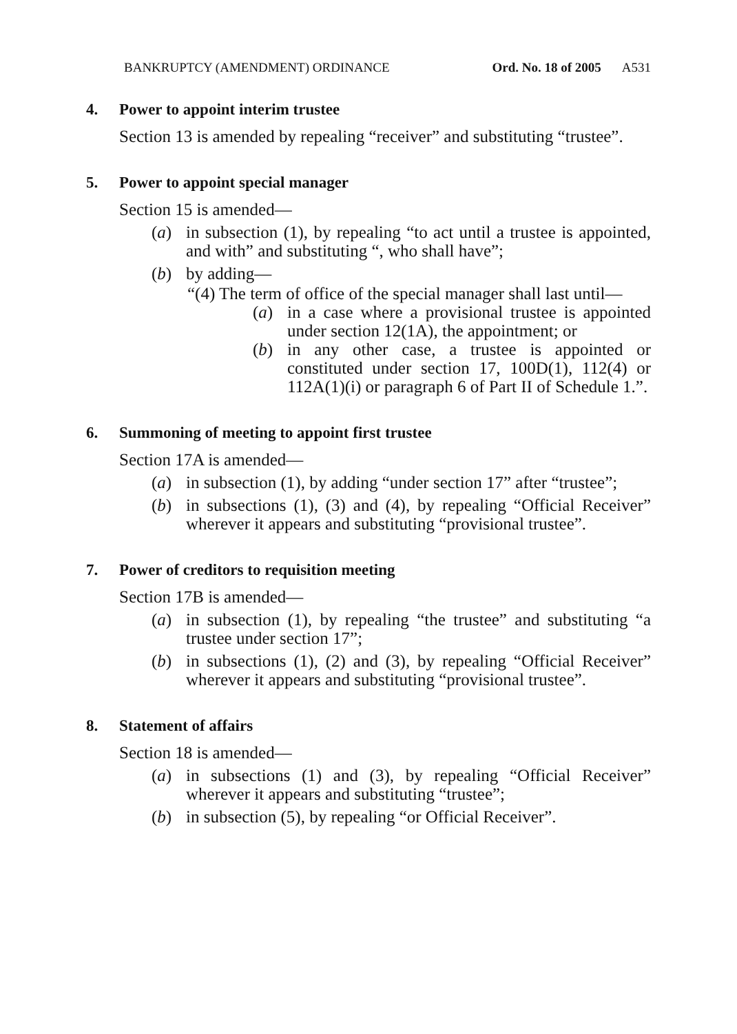BANKRUPTCY (AMENDMENT) ORDINANCE Ord. No. 18 of 2005 A531
4. Power to appoint interim trustee
Section 13 is amended by repealing “receiver” and substituting “trustee”.
5. Power to appoint special manager
Section 15 is amended—
(a) in subsection (1), by repealing “to act until a trustee is appointed, and with” and substituting “, who shall have”;
(b) by adding—
“(4) The term of office of the special manager shall last until—
(a) in a case where a provisional trustee is appointed under section 12(1A), the appointment; or
(b) in any other case, a trustee is appointed or constituted under section 17, 100D(1), 112(4) or 112A(1)(i) or paragraph 6 of Part II of Schedule 1.”.
6. Summoning of meeting to appoint first trustee
Section 17A is amended—
(a) in subsection (1), by adding “under section 17” after “trustee”;
(b) in subsections (1), (3) and (4), by repealing “Official Receiver” wherever it appears and substituting “provisional trustee”.
7. Power of creditors to requisition meeting
Section 17B is amended—
(a) in subsection (1), by repealing “the trustee” and substituting “a trustee under section 17”;
(b) in subsections (1), (2) and (3), by repealing “Official Receiver” wherever it appears and substituting “provisional trustee”.
8. Statement of affairs
Section 18 is amended—
(a) in subsections (1) and (3), by repealing “Official Receiver” wherever it appears and substituting “trustee”;
(b) in subsection (5), by repealing “or Official Receiver”.